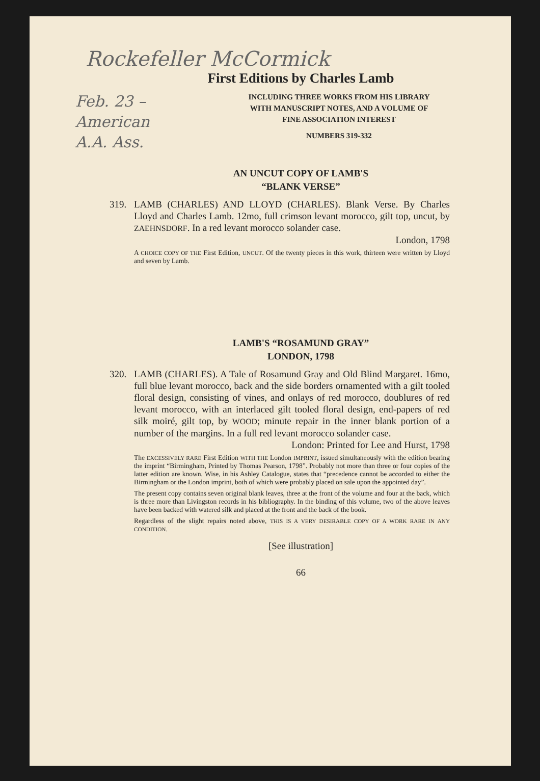Rockefeller McCormick
First Editions by Charles Lamb
Feb. 23 – American A.A. Ass.
INCLUDING THREE WORKS FROM HIS LIBRARY
WITH MANUSCRIPT NOTES, AND A VOLUME OF
FINE ASSOCIATION INTEREST
NUMBERS 319-332
AN UNCUT COPY OF LAMB'S
“BLANK VERSE”
319. LAMB (CHARLES) AND LLOYD (CHARLES). Blank Verse. By Charles Lloyd and Charles Lamb. 12mo, full crimson levant morocco, gilt top, uncut, by ZAEHNSDORF. In a red levant morocco solander case.
London, 1798
A CHOICE COPY OF THE First Edition, UNCUT. Of the twenty pieces in this work, thirteen were written by Lloyd and seven by Lamb.
LAMB'S “ROSAMUND GRAY”
LONDON, 1798
320. LAMB (CHARLES). A Tale of Rosamund Gray and Old Blind Margaret. 16mo, full blue levant morocco, back and the side borders ornamented with a gilt tooled floral design, consisting of vines, and onlays of red morocco, doublures of red levant morocco, with an interlaced gilt tooled floral design, end-papers of red silk moiré, gilt top, by WOOD; minute repair in the inner blank portion of a number of the margins. In a full red levant morocco solander case.
London: Printed for Lee and Hurst, 1798
The EXCESSIVELY RARE First Edition WITH THE London IMPRINT, issued simultaneously with the edition bearing the imprint “Birmingham, Printed by Thomas Pearson, 1798”. Probably not more than three or four copies of the latter edition are known. Wise, in his Ashley Catalogue, states that “precedence cannot be accorded to either the Birmingham or the London imprint, both of which were probably placed on sale upon the appointed day”.
The present copy contains seven original blank leaves, three at the front of the volume and four at the back, which is three more than Livingston records in his bibliography. In the binding of this volume, two of the above leaves have been backed with watered silk and placed at the front and the back of the book.
Regardless of the slight repairs noted above, THIS IS A VERY DESIRABLE COPY OF A WORK RARE IN ANY CONDITION.
[See illustration]
66